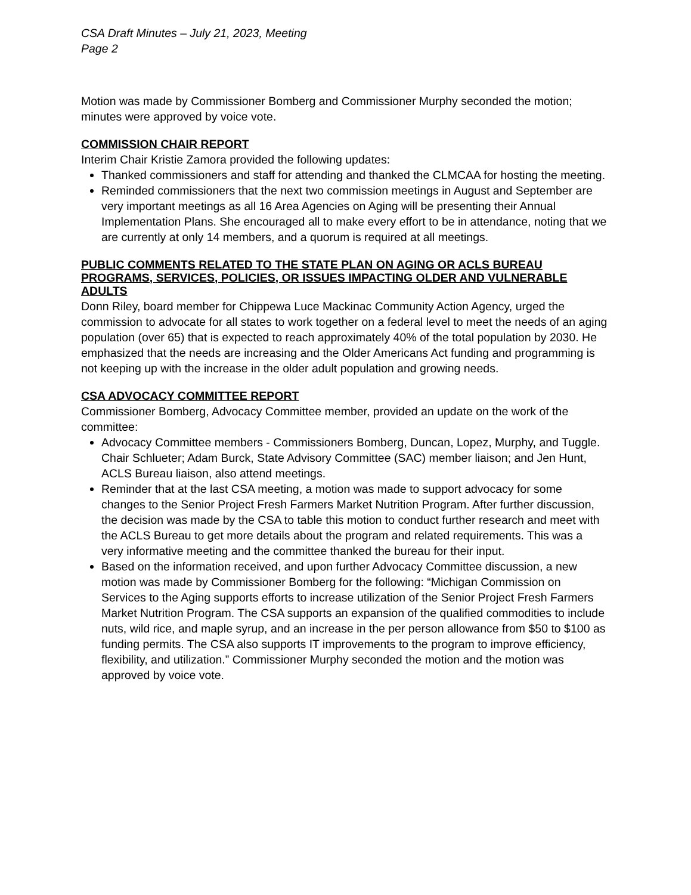CSA Draft Minutes – July 21, 2023, Meeting
Page 2
Motion was made by Commissioner Bomberg and Commissioner Murphy seconded the motion; minutes were approved by voice vote.
COMMISSION CHAIR REPORT
Interim Chair Kristie Zamora provided the following updates:
Thanked commissioners and staff for attending and thanked the CLMCAA for hosting the meeting.
Reminded commissioners that the next two commission meetings in August and September are very important meetings as all 16 Area Agencies on Aging will be presenting their Annual Implementation Plans. She encouraged all to make every effort to be in attendance, noting that we are currently at only 14 members, and a quorum is required at all meetings.
PUBLIC COMMENTS RELATED TO THE STATE PLAN ON AGING OR ACLS BUREAU PROGRAMS, SERVICES, POLICIES, OR ISSUES IMPACTING OLDER AND VULNERABLE ADULTS
Donn Riley, board member for Chippewa Luce Mackinac Community Action Agency, urged the commission to advocate for all states to work together on a federal level to meet the needs of an aging population (over 65) that is expected to reach approximately 40% of the total population by 2030. He emphasized that the needs are increasing and the Older Americans Act funding and programming is not keeping up with the increase in the older adult population and growing needs.
CSA ADVOCACY COMMITTEE REPORT
Commissioner Bomberg, Advocacy Committee member, provided an update on the work of the committee:
Advocacy Committee members - Commissioners Bomberg, Duncan, Lopez, Murphy, and Tuggle. Chair Schlueter; Adam Burck, State Advisory Committee (SAC) member liaison; and Jen Hunt, ACLS Bureau liaison, also attend meetings.
Reminder that at the last CSA meeting, a motion was made to support advocacy for some changes to the Senior Project Fresh Farmers Market Nutrition Program. After further discussion, the decision was made by the CSA to table this motion to conduct further research and meet with the ACLS Bureau to get more details about the program and related requirements. This was a very informative meeting and the committee thanked the bureau for their input.
Based on the information received, and upon further Advocacy Committee discussion, a new motion was made by Commissioner Bomberg for the following: “Michigan Commission on Services to the Aging supports efforts to increase utilization of the Senior Project Fresh Farmers Market Nutrition Program. The CSA supports an expansion of the qualified commodities to include nuts, wild rice, and maple syrup, and an increase in the per person allowance from $50 to $100 as funding permits. The CSA also supports IT improvements to the program to improve efficiency, flexibility, and utilization.” Commissioner Murphy seconded the motion and the motion was approved by voice vote.